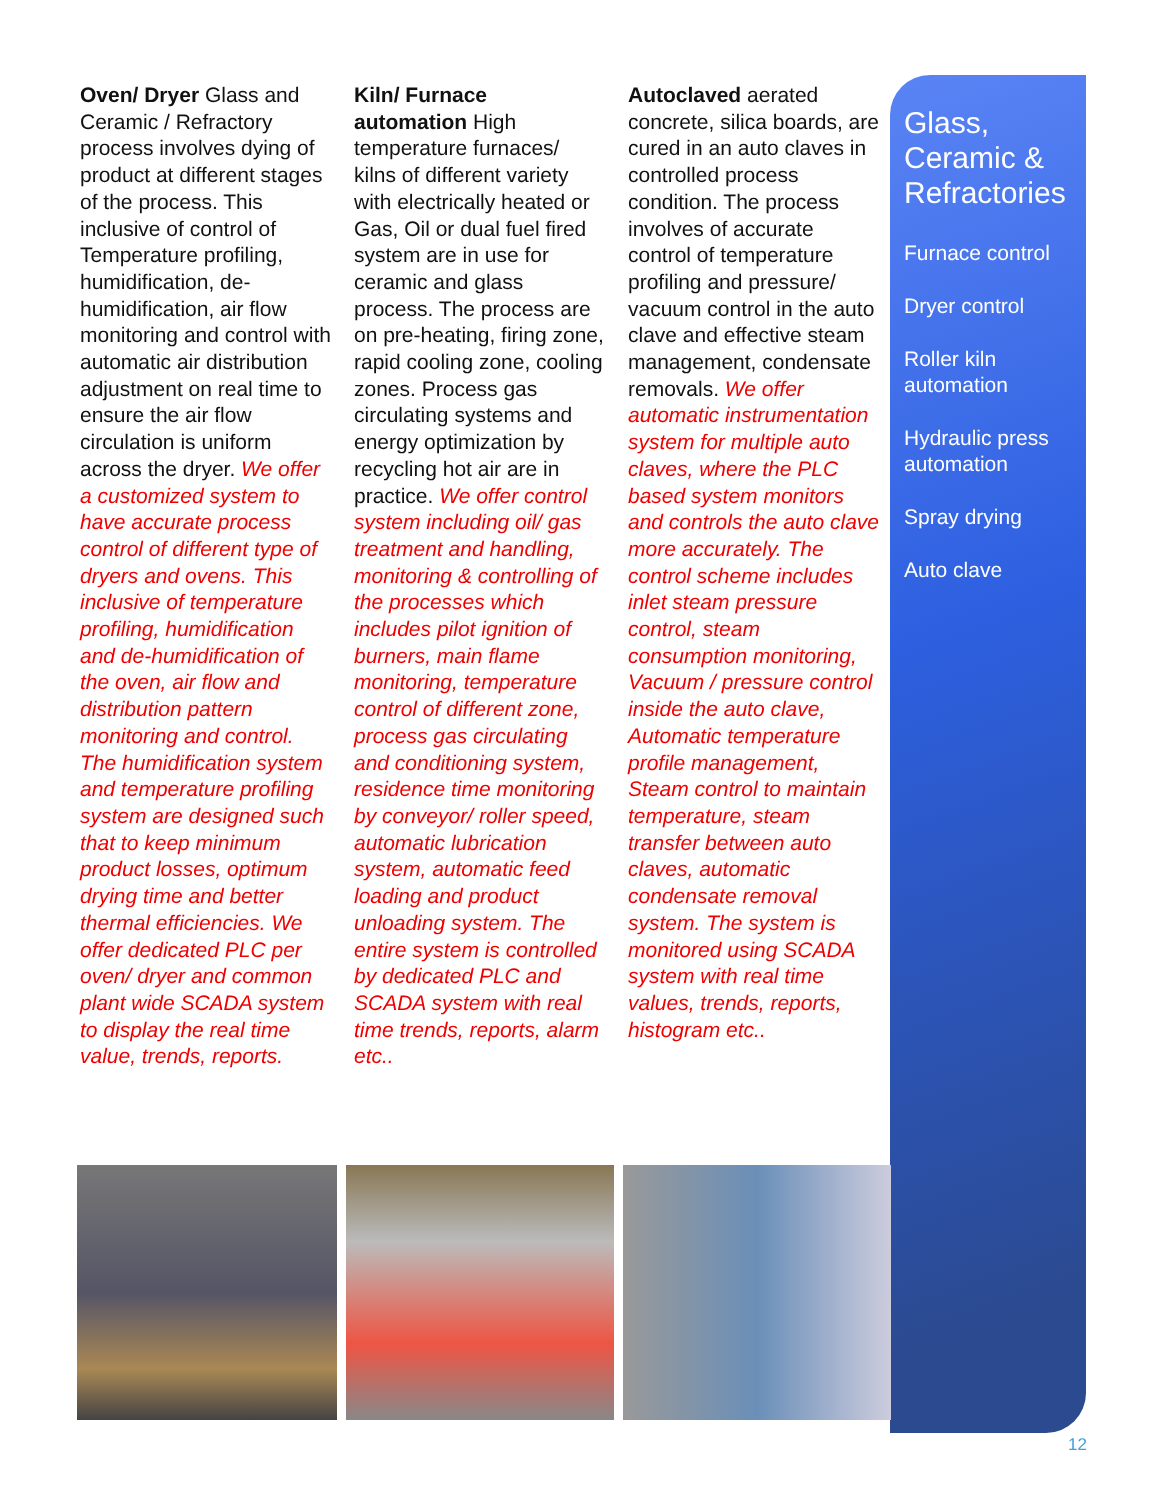Oven/ Dryer Glass and Ceramic / Refractory process involves dying of product at different stages of the process. This inclusive of control of Temperature profiling, humidification, de-humidification, air flow monitoring and control with automatic air distribution adjustment on real time to ensure the air flow circulation is uniform across the dryer. We offer a customized system to have accurate process control of different type of dryers and ovens. This inclusive of temperature profiling, humidification and de-humidification of the oven, air flow and distribution pattern monitoring and control. The humidification system and temperature profiling system are designed such that to keep minimum product losses, optimum drying time and better thermal efficiencies. We offer dedicated PLC per oven/ dryer and common plant wide SCADA system to display the real time value, trends, reports.
Kiln/ Furnace automation High temperature furnaces/ kilns of different variety with electrically heated or Gas, Oil or dual fuel fired system are in use for ceramic and glass process. The process are on pre-heating, firing zone, rapid cooling zone, cooling zones. Process gas circulating systems and energy optimization by recycling hot air are in practice. We offer control system including oil/ gas treatment and handling, monitoring & controlling of the processes which includes pilot ignition of burners, main flame monitoring, temperature control of different zone, process gas circulating and conditioning system, residence time monitoring by conveyor/ roller speed, automatic lubrication system, automatic feed loading and product unloading system. The entire system is controlled by dedicated PLC and SCADA system with real time trends, reports, alarm etc..
Autoclaved aerated concrete, silica boards, are cured in an auto claves in controlled process condition. The process involves of accurate control of temperature profiling and pressure/ vacuum control in the auto clave and effective steam management, condensate removals. We offer automatic instrumentation system for multiple auto claves, where the PLC based system monitors and controls the auto clave more accurately. The control scheme includes inlet steam pressure control, steam consumption monitoring, Vacuum / pressure control inside the auto clave, Automatic temperature profile management, Steam control to maintain temperature, steam transfer between auto claves, automatic condensate removal system. The system is monitored using SCADA system with real time values, trends, reports, histogram etc..
Glass, Ceramic & Refractories
Furnace control
Dryer control
Roller kiln automation
Hydraulic press automation
Spray drying
Auto clave
12